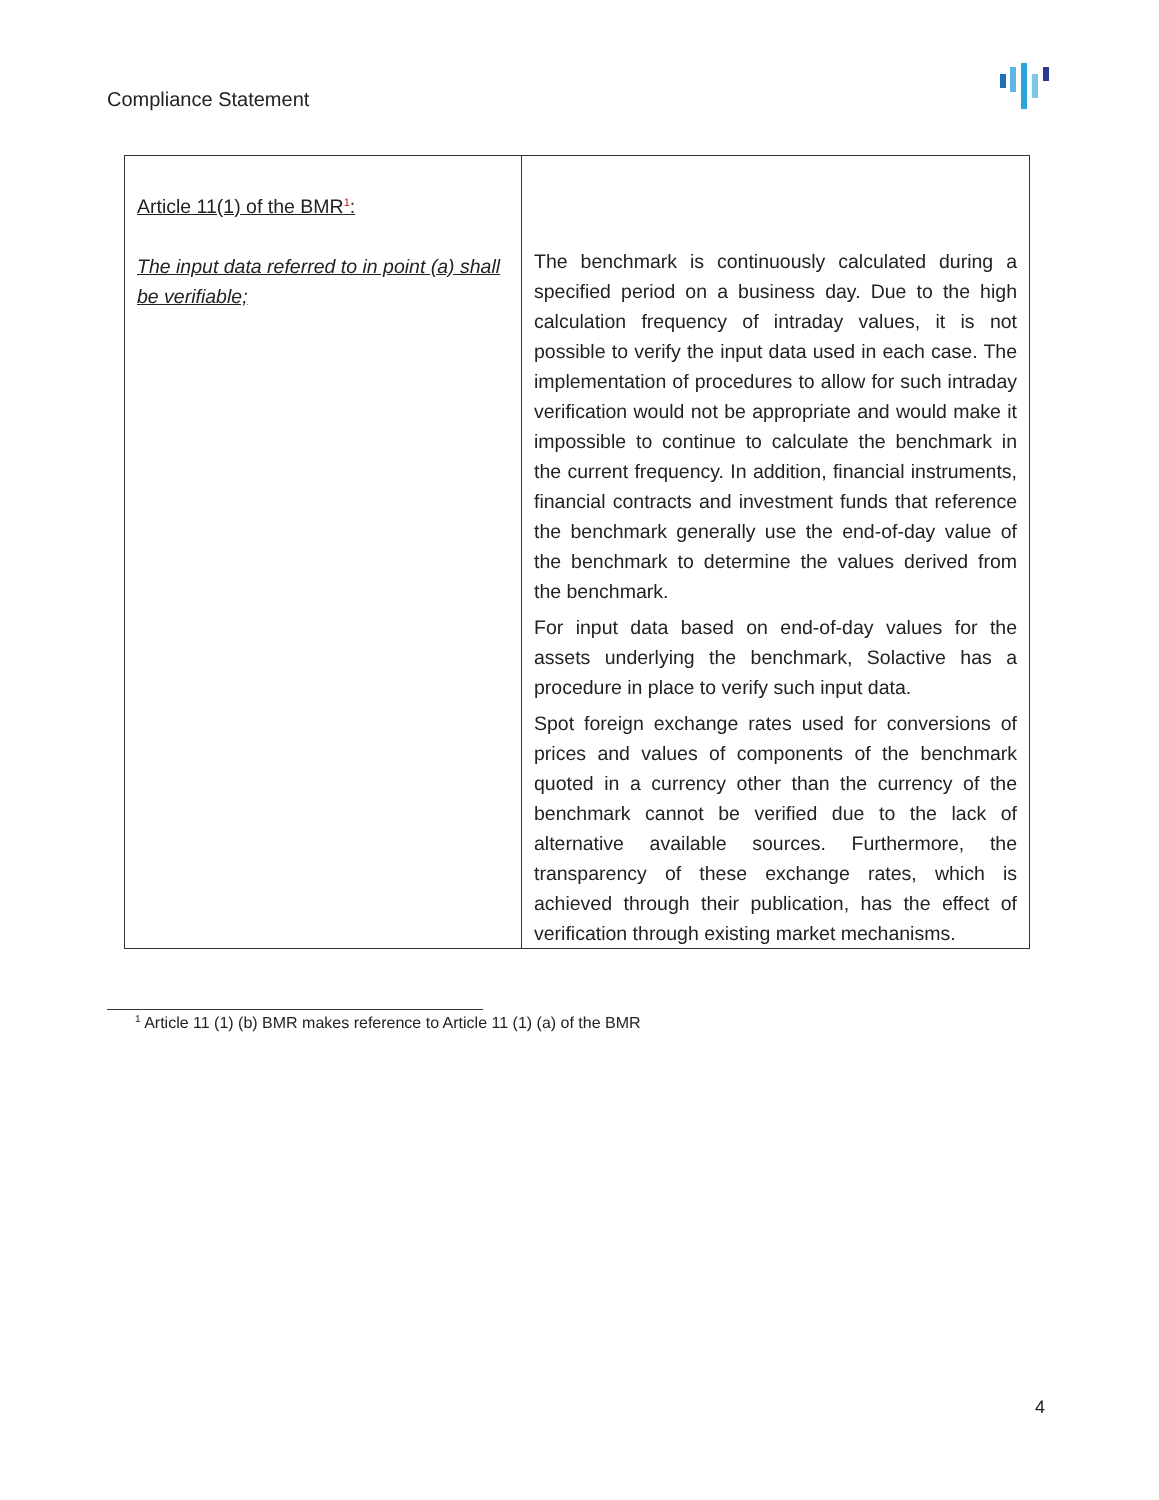Compliance Statement
| Article 11(1) of the BMR<sup>1</sup>: The input data referred to in point (a) shall be verifiable; | The benchmark is continuously calculated during a specified period on a business day. Due to the high calculation frequency of intraday values, it is not possible to verify the input data used in each case. The implementation of procedures to allow for such intraday verification would not be appropriate and would make it impossible to continue to calculate the benchmark in the current frequency. In addition, financial instruments, financial contracts and investment funds that reference the benchmark generally use the end-of-day value of the benchmark to determine the values derived from the benchmark. For input data based on end-of-day values for the assets underlying the benchmark, Solactive has a procedure in place to verify such input data. Spot foreign exchange rates used for conversions of prices and values of components of the benchmark quoted in a currency other than the currency of the benchmark cannot be verified due to the lack of alternative available sources. Furthermore, the transparency of these exchange rates, which is achieved through their publication, has the effect of verification through existing market mechanisms. |
<sup>1</sup> Article 11 (1) (b) BMR makes reference to Article 11 (1) (a) of the BMR
4